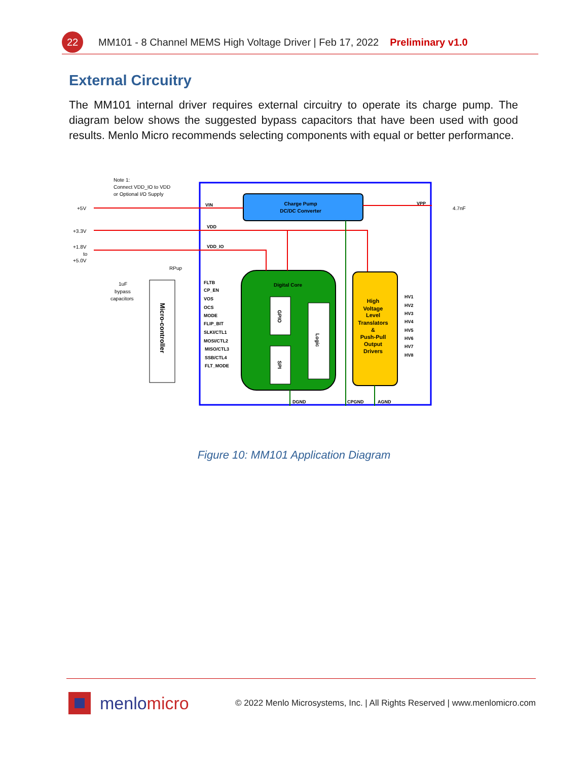22
MM101 - 8 Channel MEMS High Voltage Driver | Feb 17, 2022
Preliminary v1.0
External Circuitry
The MM101 internal driver requires external circuitry to operate its charge pump. The diagram below shows the suggested bypass capacitors that have been used with good results. Menlo Micro recommends selecting components with equal or better performance.
Charge Pump
DC/DC Converter
Digital Core
GPIO
SPI
Logic
High Voltage Level Translators & Push-Pull Output Drivers
Micro-controller
Note 1:
Connect VDD_IO to VDD
or Optional I/O Supply
+5V
+3.3V
+1.8V
to
+5.0V
RPup
1uF
bypass
capacitors
VIN
VDD
VDD_IO
VPP
FLTB
CP_EN
VOS
OCS
MODE
FLIP_BIT
SLKI/CTL1
MOSI/CTL2
MISO/CTL3
SSB/CTL4
FLT_MODE
HV1
HV2
HV3
HV4
HV5
HV6
HV7
HV8
DGND
CPGND
AGND
4.7nF
Figure 10: MM101 Application Diagram
menlomicro
© 2022 Menlo Microsystems, Inc. | All Rights Reserved | www.menlomicro.com